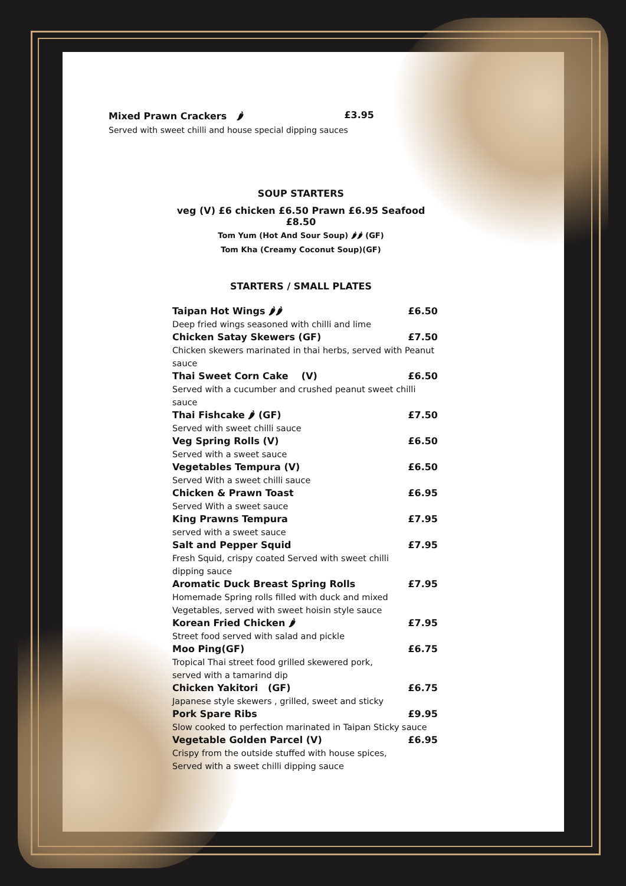Mixed Prawn Crackers 🌶 £3.95
Served with sweet chilli and house special dipping sauces
SOUP STARTERS
veg (V) £6 chicken £6.50 Prawn £6.95 Seafood £8.50
Tom Yum (Hot And Sour Soup) 🌶🌶 (GF)
Tom Kha (Creamy Coconut Soup)(GF)
STARTERS / SMALL PLATES
Taipan Hot Wings 🌶🌶 £6.50
Deep fried wings seasoned with chilli and lime
Chicken Satay Skewers (GF) £7.50
Chicken skewers marinated in thai herbs, served with Peanut sauce
Thai Sweet Corn Cake (V) £6.50
Served with a cucumber and crushed peanut sweet chilli sauce
Thai Fishcake 🌶 (GF) £7.50
Served with sweet chilli sauce
Veg Spring Rolls (V) £6.50
Served with a sweet sauce
Vegetables Tempura (V) £6.50
Served With a sweet chilli sauce
Chicken & Prawn Toast £6.95
Served With a sweet sauce
King Prawns Tempura £7.95
served with a sweet sauce
Salt and Pepper Squid £7.95
Fresh Squid, crispy coated Served with sweet chilli
dipping sauce
Aromatic Duck Breast Spring Rolls £7.95
Homemade Spring rolls filled with duck and mixed
Vegetables, served with sweet hoisin style sauce
Korean Fried Chicken 🌶 £7.95
Street food served with salad and pickle
Moo Ping(GF) £6.75
Tropical Thai street food grilled skewered pork,
served with a tamarind dip
Chicken Yakitori (GF) £6.75
Japanese style skewers , grilled, sweet and sticky
Pork Spare Ribs £9.95
Slow cooked to perfection marinated in Taipan Sticky sauce
Vegetable Golden Parcel (V) £6.95
Crispy from the outside stuffed with house spices,
Served with a sweet chilli dipping sauce